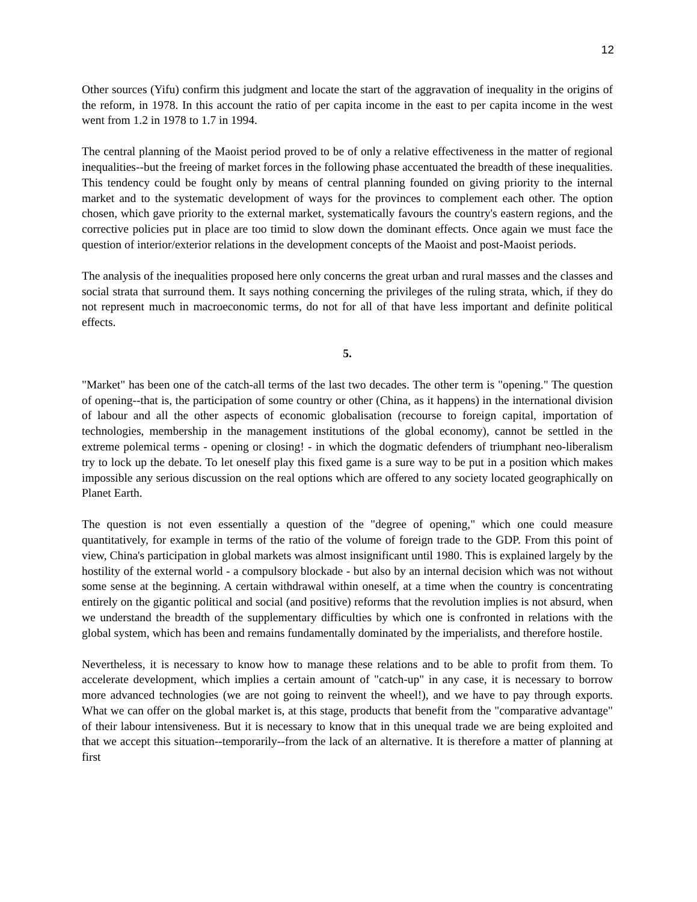12
Other sources (Yifu) confirm this judgment and locate the start of the aggravation of inequality in the origins of the reform, in 1978. In this account the ratio of per capita income in the east to per capita income in the west went from 1.2 in 1978 to 1.7 in 1994.
The central planning of the Maoist period proved to be of only a relative effectiveness in the matter of regional inequalities--but the freeing of market forces in the following phase accentuated the breadth of these inequalities. This tendency could be fought only by means of central planning founded on giving priority to the internal market and to the systematic development of ways for the provinces to complement each other. The option chosen, which gave priority to the external market, systematically favours the country's eastern regions, and the corrective policies put in place are too timid to slow down the dominant effects. Once again we must face the question of interior/exterior relations in the development concepts of the Maoist and post-Maoist periods.
The analysis of the inequalities proposed here only concerns the great urban and rural masses and the classes and social strata that surround them. It says nothing concerning the privileges of the ruling strata, which, if they do not represent much in macroeconomic terms, do not for all of that have less important and definite political effects.
5.
"Market" has been one of the catch-all terms of the last two decades. The other term is "opening." The question of opening--that is, the participation of some country or other (China, as it happens) in the international division of labour and all the other aspects of economic globalisation (recourse to foreign capital, importation of technologies, membership in the management institutions of the global economy), cannot be settled in the extreme polemical terms - opening or closing! - in which the dogmatic defenders of triumphant neo-liberalism try to lock up the debate. To let oneself play this fixed game is a sure way to be put in a position which makes impossible any serious discussion on the real options which are offered to any society located geographically on Planet Earth.
The question is not even essentially a question of the "degree of opening," which one could measure quantitatively, for example in terms of the ratio of the volume of foreign trade to the GDP. From this point of view, China's participation in global markets was almost insignificant until 1980. This is explained largely by the hostility of the external world - a compulsory blockade - but also by an internal decision which was not without some sense at the beginning. A certain withdrawal within oneself, at a time when the country is concentrating entirely on the gigantic political and social (and positive) reforms that the revolution implies is not absurd, when we understand the breadth of the supplementary difficulties by which one is confronted in relations with the global system, which has been and remains fundamentally dominated by the imperialists, and therefore hostile.
Nevertheless, it is necessary to know how to manage these relations and to be able to profit from them. To accelerate development, which implies a certain amount of "catch-up" in any case, it is necessary to borrow more advanced technologies (we are not going to reinvent the wheel!), and we have to pay through exports. What we can offer on the global market is, at this stage, products that benefit from the "comparative advantage" of their labour intensiveness. But it is necessary to know that in this unequal trade we are being exploited and that we accept this situation--temporarily--from the lack of an alternative. It is therefore a matter of planning at first